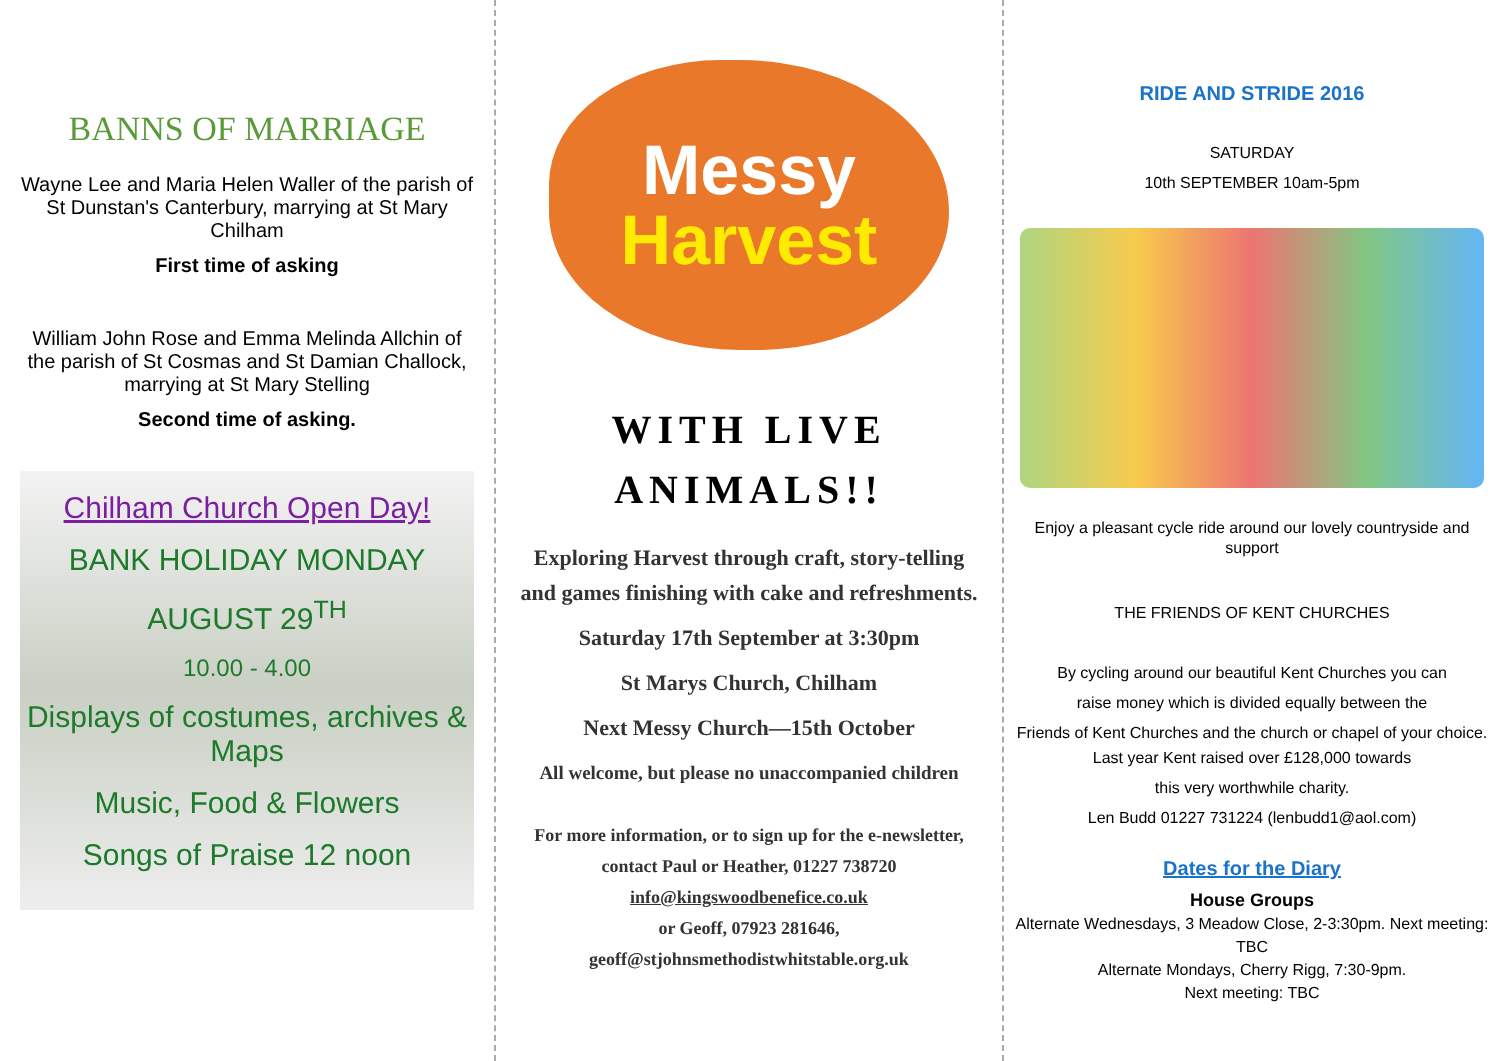BANNS OF MARRIAGE
Wayne Lee and Maria Helen Waller of the parish of St Dunstan's Canterbury, marrying at St Mary Chilham
First time of asking
William John Rose and Emma Melinda Allchin of the parish of St Cosmas and St Damian Challock, marrying at St Mary Stelling
Second time of asking.
Chilham Church Open Day!
BANK HOLIDAY MONDAY
AUGUST 29<sup>TH</sup>
10.00 - 4.00
Displays of costumes, archives & Maps
Music, Food & Flowers
Songs of Praise 12 noon
Messy
Harvest
WITH LIVE ANIMALS!!
Exploring Harvest through craft, story-telling and games finishing with cake and refreshments.
Saturday 17th September at 3:30pm
St Marys Church, Chilham
Next Messy Church—15th October
All welcome, but please no unaccompanied children
For more information, or to sign up for the e-newsletter,
contact Paul or Heather, 01227 738720
info@kingswoodbenefice.co.uk
or Geoff, 07923 281646,
geoff@stjohnsmethodistwhitstable.org.uk
RIDE AND STRIDE 2016
SATURDAY
10th SEPTEMBER 10am-5pm
Enjoy a pleasant cycle ride around our lovely countryside and support
THE FRIENDS OF KENT CHURCHES
By cycling around our beautiful Kent Churches you can
raise money which is divided equally between the
Friends of Kent Churches and the church or chapel of your choice.
Last year Kent raised over £128,000 towards
this very worthwhile charity.
Len Budd 01227 731224 (lenbudd1@aol.com)
Dates for the Diary
House Groups
Alternate Wednesdays, 3 Meadow Close, 2-3:30pm. Next meeting: TBC
Alternate Mondays, Cherry Rigg, 7:30-9pm.
Next meeting: TBC